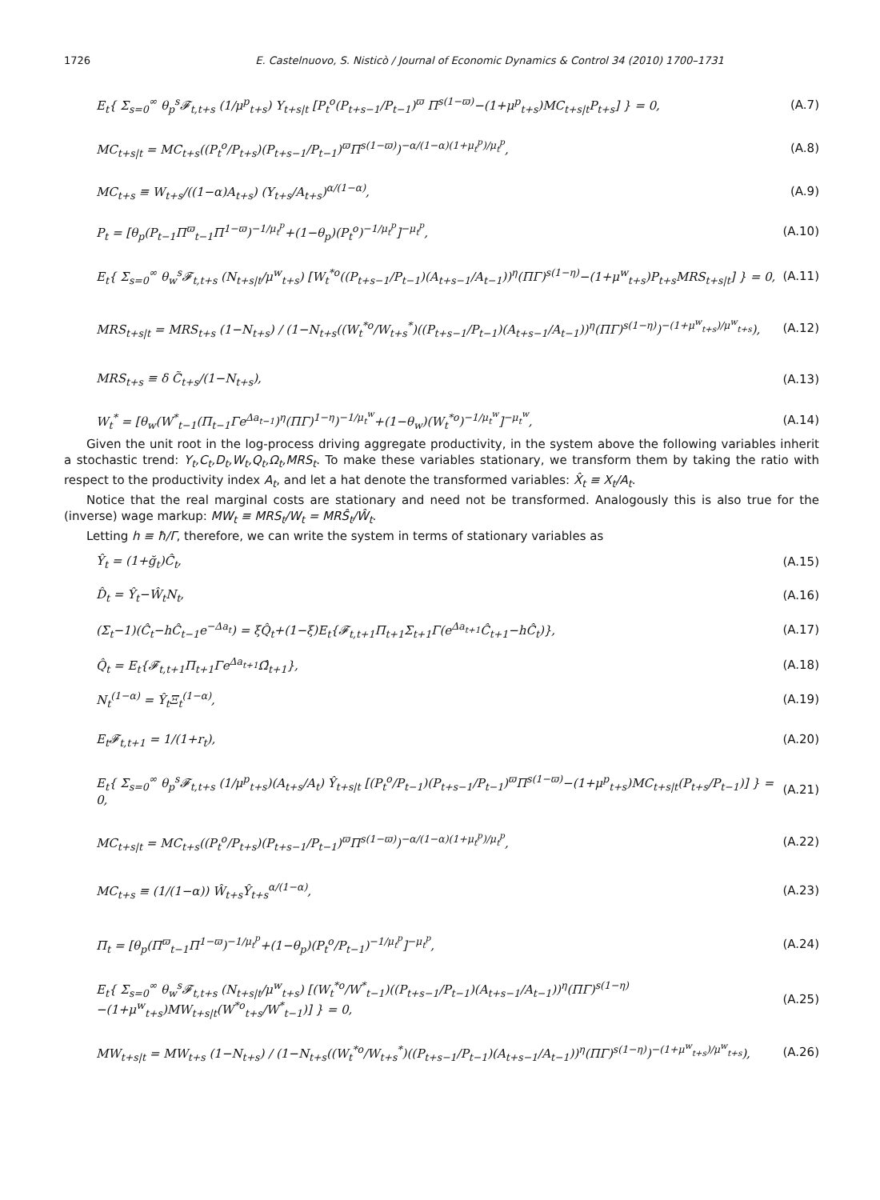1726 E. Castelnuovo, S. Nisticò / Journal of Economic Dynamics & Control 34 (2010) 1700–1731
E<sub>t</sub>{ Σ<sub>s=0</sub><sup>∞</sup> θ<sub>p</sub><sup>s</sup>𝓕<sub>t,t+s</sub> (1/μ<sup>p</sup><sub>t+s</sub>) Y<sub>t+s|t</sub> [P<sub>t</sub><sup>o</sup>(P<sub>t+s−1</sub>/P<sub>t−1</sub>)<sup>ϖ</sup> Π<sup>s(1−ϖ)</sup>−(1+μ<sup>p</sup><sub>t+s</sub>)MC<sub>t+s|t</sub>P<sub>t+s</sub>] } = 0, (A.7)
MC<sub>t+s|t</sub> = MC<sub>t+s</sub>((P<sub>t</sub><sup>o</sup>/P<sub>t+s</sub>)(P<sub>t+s−1</sub>/P<sub>t−1</sub>)<sup>ϖ</sup>Π<sup>s(1−ϖ)</sup>)<sup>−α/(1−α)(1+μ<sub>t</sub><sup>p</sup>)/μ<sub>t</sub><sup>p</sup></sup>, (A.8)
MC<sub>t+s</sub> ≡ W<sub>t+s</sub>/((1−α)A<sub>t+s</sub>) (Y<sub>t+s</sub>/A<sub>t+s</sub>)<sup>α/(1−α)</sup>, (A.9)
P<sub>t</sub> = [θ<sub>p</sub>(P<sub>t−1</sub>Π<sup>ϖ</sup><sub>t−1</sub>Π<sup>1−ϖ</sup>)<sup>−1/μ<sub>t</sub><sup>p</sup></sup>+(1−θ<sub>p</sub>)(P<sub>t</sub><sup>o</sup>)<sup>−1/μ<sub>t</sub><sup>p</sup></sup>]<sup>−μ<sub>t</sub><sup>p</sup></sup>, (A.10)
E<sub>t</sub>{ Σ<sub>s=0</sub><sup>∞</sup> θ<sub>w</sub><sup>s</sup>𝓕<sub>t,t+s</sub> (N<sub>t+s|t</sub>/μ<sup>w</sup><sub>t+s</sub>) [W<sub>t</sub><sup>*o</sup>((P<sub>t+s−1</sub>/P<sub>t−1</sub>)(A<sub>t+s−1</sub>/A<sub>t−1</sub>))<sup>η</sup>(ΠΓ)<sup>s(1−η)</sup>−(1+μ<sup>w</sup><sub>t+s</sub>)P<sub>t+s</sub>MRS<sub>t+s|t</sub>] } = 0, (A.11)
MRS<sub>t+s|t</sub> = MRS<sub>t+s</sub> (1−N<sub>t+s</sub>) / (1−N<sub>t+s</sub>((W<sub>t</sub><sup>*o</sup>/W<sub>t+s</sub><sup>*</sup>)((P<sub>t+s−1</sub>/P<sub>t−1</sub>)(A<sub>t+s−1</sub>/A<sub>t−1</sub>))<sup>η</sup>(ΠΓ)<sup>s(1−η)</sup>)<sup>−(1+μ<sup>w</sup><sub>t+s</sub>)/μ<sup>w</sup><sub>t+s</sub></sup>), (A.12)
MRS<sub>t+s</sub> ≡ δ C̃<sub>t+s</sub>/(1−N<sub>t+s</sub>), (A.13)
W<sub>t</sub><sup>*</sup> = [θ<sub>w</sub>(W<sup>*</sup><sub>t−1</sub>(Π<sub>t−1</sub>Γe<sup>Δa<sub>t−1</sub></sup>)<sup>η</sup>(ΠΓ)<sup>1−η</sup>)<sup>−1/μ<sub>t</sub><sup>w</sup></sup>+(1−θ<sub>w</sub>)(W<sub>t</sub><sup>*o</sup>)<sup>−1/μ<sub>t</sub><sup>w</sup></sup>]<sup>−μ<sub>t</sub><sup>w</sup></sup>, (A.14)
Given the unit root in the log-process driving aggregate productivity, in the system above the following variables inherit a stochastic trend: Y<sub>t</sub>,C<sub>t</sub>,D<sub>t</sub>,W<sub>t</sub>,Q<sub>t</sub>,Ω<sub>t</sub>,MRS<sub>t</sub>. To make these variables stationary, we transform them by taking the ratio with respect to the productivity index A<sub>t</sub>, and let a hat denote the transformed variables: X̂<sub>t</sub> ≡ X<sub>t</sub>/A<sub>t</sub>.
Notice that the real marginal costs are stationary and need not be transformed. Analogously this is also true for the (inverse) wage markup: MW<sub>t</sub> ≡ MRS<sub>t</sub>/W<sub>t</sub> = MRŜ<sub>t</sub>/Ŵ<sub>t</sub>.
Letting h ≡ ħ/Γ, therefore, we can write the system in terms of stationary variables as
Ŷ<sub>t</sub> = (1+ğ<sub>t</sub>)Ĉ<sub>t</sub>, (A.15)
D̂<sub>t</sub> = Ŷ<sub>t</sub>−Ŵ<sub>t</sub>N<sub>t</sub>, (A.16)
(Σ<sub>t</sub>−1)(Ĉ<sub>t</sub>−hĈ<sub>t−1</sub>e<sup>−Δa<sub>t</sub></sup>) = ξQ̂<sub>t</sub>+(1−ξ)E<sub>t</sub>{𝓕<sub>t,t+1</sub>Π<sub>t+1</sub>Σ<sub>t+1</sub>Γ(e<sup>Δa<sub>t+1</sub></sup>Ĉ<sub>t+1</sub>−hĈ<sub>t</sub>)}, (A.17)
Q̂<sub>t</sub> = E<sub>t</sub>{𝓕<sub>t,t+1</sub>Π<sub>t+1</sub>Γe<sup>Δa<sub>t+1</sub></sup>Ω̂<sub>t+1</sub>}, (A.18)
N<sub>t</sub><sup>(1−α)</sup> = Ŷ<sub>t</sub>Ξ<sub>t</sub><sup>(1−α)</sup>, (A.19)
E<sub>t</sub>𝓕<sub>t,t+1</sub> = 1/(1+r<sub>t</sub>), (A.20)
E<sub>t</sub>{ Σ<sub>s=0</sub><sup>∞</sup> θ<sub>p</sub><sup>s</sup>𝓕<sub>t,t+s</sub> (1/μ<sup>p</sup><sub>t+s</sub>)(A<sub>t+s</sub>/A<sub>t</sub>) Ŷ<sub>t+s|t</sub> [(P<sub>t</sub><sup>o</sup>/P<sub>t−1</sub>)(P<sub>t+s−1</sub>/P<sub>t−1</sub>)<sup>ϖ</sup>Π<sup>s(1−ϖ)</sup>−(1+μ<sup>p</sup><sub>t+s</sub>)MC<sub>t+s|t</sub>(P<sub>t+s</sub>/P<sub>t−1</sub>)] } = 0, (A.21)
MC<sub>t+s|t</sub> = MC<sub>t+s</sub>((P<sub>t</sub><sup>o</sup>/P<sub>t+s</sub>)(P<sub>t+s−1</sub>/P<sub>t−1</sub>)<sup>ϖ</sup>Π<sup>s(1−ϖ)</sup>)<sup>−α/(1−α)(1+μ<sub>t</sub><sup>p</sup>)/μ<sub>t</sub><sup>p</sup></sup>, (A.22)
MC<sub>t+s</sub> ≡ (1/(1−α)) Ŵ<sub>t+s</sub>Ŷ<sub>t+s</sub><sup>α/(1−α)</sup>, (A.23)
Π<sub>t</sub> = [θ<sub>p</sub>(Π<sup>ϖ</sup><sub>t−1</sub>Π<sup>1−ϖ</sup>)<sup>−1/μ<sub>t</sub><sup>p</sup></sup>+(1−θ<sub>p</sub>)(P<sub>t</sub><sup>o</sup>/P<sub>t−1</sub>)<sup>−1/μ<sub>t</sub><sup>p</sup></sup>]<sup>−μ<sub>t</sub><sup>p</sup></sup>, (A.24)
E<sub>t</sub>{ Σ<sub>s=0</sub><sup>∞</sup> θ<sub>w</sub><sup>s</sup>𝓕<sub>t,t+s</sub> (N<sub>t+s|t</sub>/μ<sup>w</sup><sub>t+s</sub>) [(W<sub>t</sub><sup>*o</sup>/W<sup>*</sup><sub>t−1</sub>)((P<sub>t+s−1</sub>/P<sub>t−1</sub>)(A<sub>t+s−1</sub>/A<sub>t−1</sub>))<sup>η</sup>(ΠΓ)<sup>s(1−η)</sup>−(1+μ<sup>w</sup><sub>t+s</sub>)MW<sub>t+s|t</sub>(W<sup>*o</sup><sub>t+s</sub>/W<sup>*</sup><sub>t−1</sub>)] } = 0, (A.25)
MW<sub>t+s|t</sub> = MW<sub>t+s</sub> (1−N<sub>t+s</sub>) / (1−N<sub>t+s</sub>((W<sub>t</sub><sup>*o</sup>/W<sub>t+s</sub><sup>*</sup>)((P<sub>t+s−1</sub>/P<sub>t−1</sub>)(A<sub>t+s−1</sub>/A<sub>t−1</sub>))<sup>η</sup>(ΠΓ)<sup>s(1−η)</sup>)<sup>−(1+μ<sup>w</sup><sub>t+s</sub>)/μ<sup>w</sup><sub>t+s</sub></sup>), (A.26)